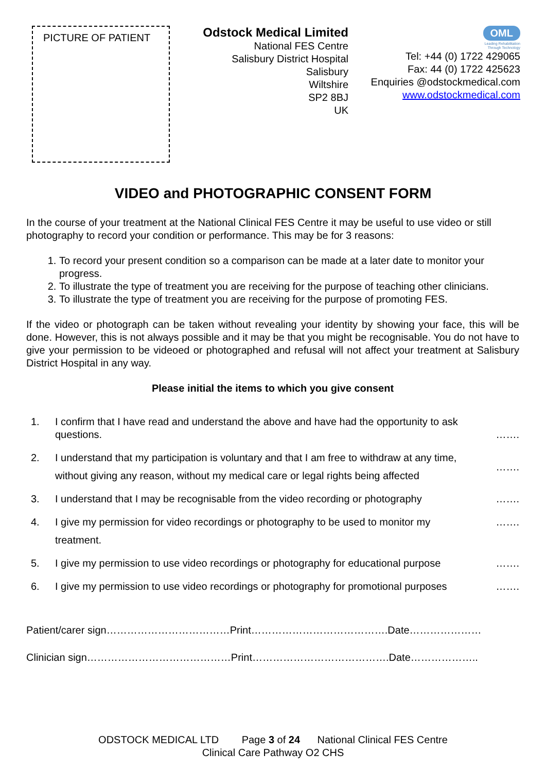PICTURE OF PATIENT
Odstock Medical Limited
National FES Centre
Salisbury District Hospital
Salisbury
Wiltshire
SP2 8BJ
UK
OML
Leading Rehabilitation
Through Technology
Tel: +44 (0) 1722 429065
Fax: 44 (0) 1722 425623
Enquiries @odstockmedical.com
www.odstockmedical.com
VIDEO and PHOTOGRAPHIC CONSENT FORM
In the course of your treatment at the National Clinical FES Centre it may be useful to use video or still photography to record your condition or performance. This may be for 3 reasons:
1. To record your present condition so a comparison can be made at a later date to monitor your progress.
2. To illustrate the type of treatment you are receiving for the purpose of teaching other clinicians.
3. To illustrate the type of treatment you are receiving for the purpose of promoting FES.
If the video or photograph can be taken without revealing your identity by showing your face, this will be done. However, this is not always possible and it may be that you might be recognisable. You do not have to give your permission to be videoed or photographed and refusal will not affect your treatment at Salisbury District Hospital in any way.
Please initial the items to which you give consent
1. I confirm that I have read and understand the above and have had the opportunity to ask questions.
…….
2. I understand that my participation is voluntary and that I am free to withdraw at any time,
without giving any reason, without my medical care or legal rights being affected
…….
3. I understand that I may be recognisable from the video recording or photography
…….
4. I give my permission for video recordings or photography to be used to monitor my
treatment.
…….
5. I give my permission to use video recordings or photography for educational purpose
…….
6. I give my permission to use video recordings or photography for promotional purposes
…….
Patient/carer sign………………………………Print………………………………….Date…………………
Clinician sign……………………………………Print………………………………….Date………………..
ODSTOCK MEDICAL LTD Page 3 of 24 National Clinical FES Centre
Clinical Care Pathway O2 CHS